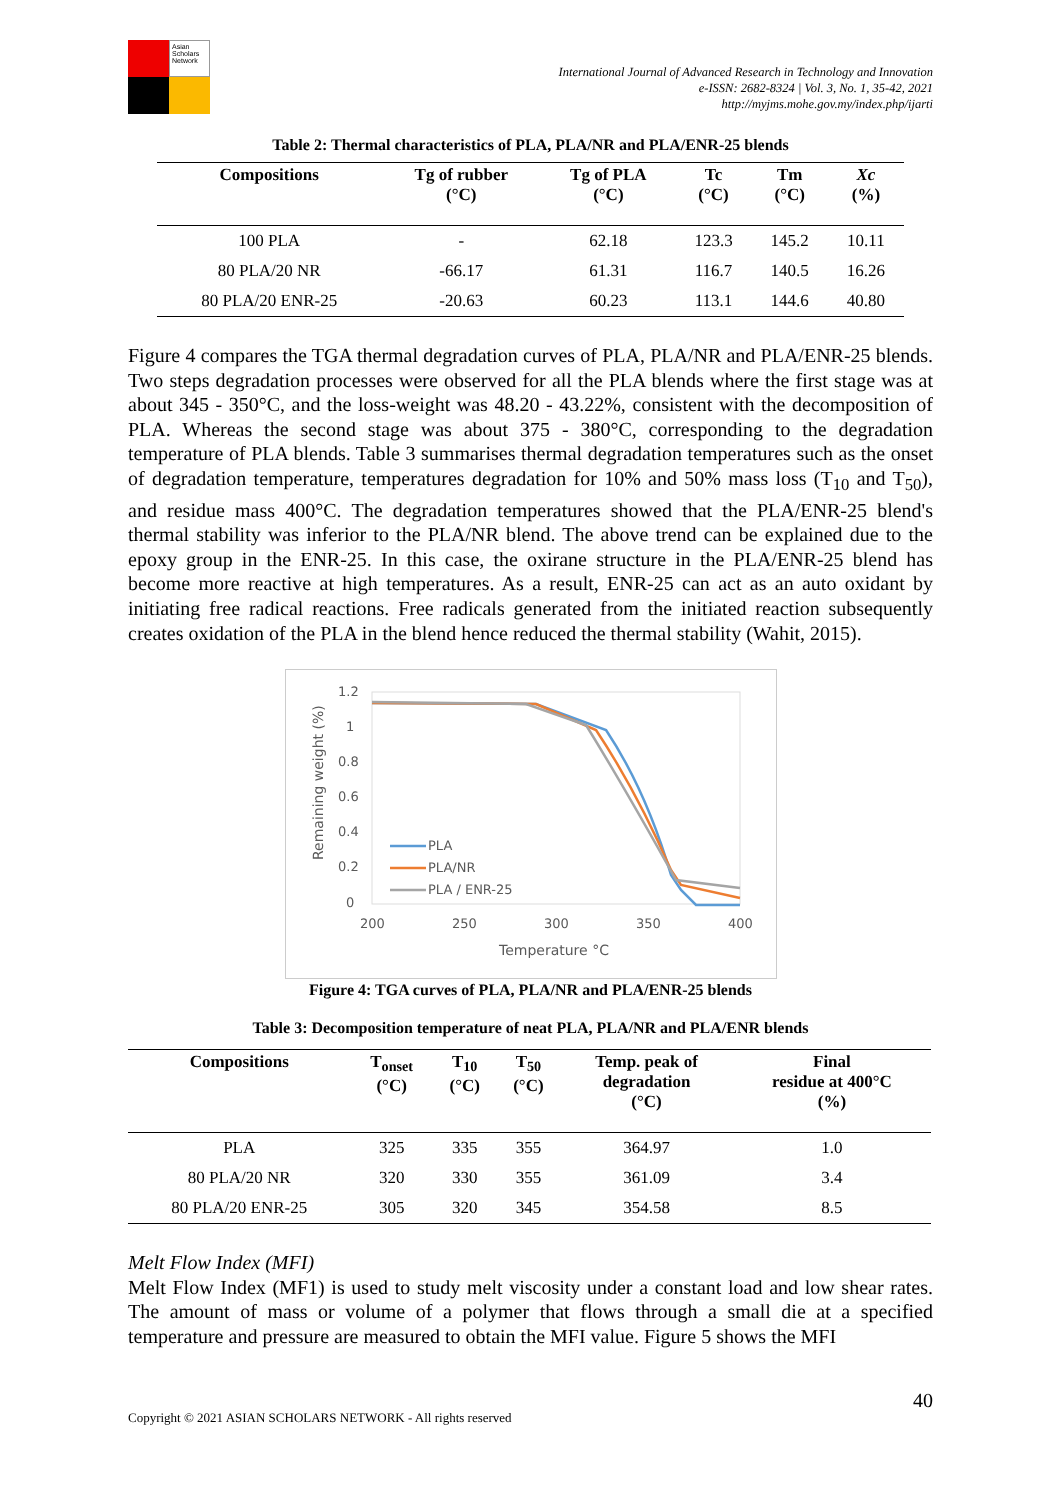Asian Scholars Network
International Journal of Advanced Research in Technology and Innovation
e-ISSN: 2682-8324 | Vol. 3, No. 1, 35-42, 2021
http://myjms.mohe.gov.my/index.php/ijarti
Table 2: Thermal characteristics of PLA, PLA/NR and PLA/ENR-25 blends
| Compositions | Tg of rubber (°C) | Tg of PLA (°C) | Tc (°C) | Tm (°C) | Xc (%) |
| --- | --- | --- | --- | --- | --- |
| 100 PLA | - | 62.18 | 123.3 | 145.2 | 10.11 |
| 80 PLA/20 NR | -66.17 | 61.31 | 116.7 | 140.5 | 16.26 |
| 80 PLA/20 ENR-25 | -20.63 | 60.23 | 113.1 | 144.6 | 40.80 |
Figure 4 compares the TGA thermal degradation curves of PLA, PLA/NR and PLA/ENR-25 blends. Two steps degradation processes were observed for all the PLA blends where the first stage was at about 345 - 350°C, and the loss-weight was 48.20 - 43.22%, consistent with the decomposition of PLA. Whereas the second stage was about 375 - 380°C, corresponding to the degradation temperature of PLA blends. Table 3 summarises thermal degradation temperatures such as the onset of degradation temperature, temperatures degradation for 10% and 50% mass loss (T<sub>10</sub> and T<sub>50</sub>), and residue mass 400°C. The degradation temperatures showed that the PLA/ENR-25 blend's thermal stability was inferior to the PLA/NR blend. The above trend can be explained due to the epoxy group in the ENR-25. In this case, the oxirane structure in the PLA/ENR-25 blend has become more reactive at high temperatures. As a result, ENR-25 can act as an auto oxidant by initiating free radical reactions. Free radicals generated from the initiated reaction subsequently creates oxidation of the PLA in the blend hence reduced the thermal stability (Wahit, 2015).
1.2
1
0.8
0.6
0.4
0.2
0
200
250
300
350
400
Temperature °C
Remaining weight (%)
PLA
PLA/NR
PLA / ENR-25
Figure 4: TGA curves of PLA, PLA/NR and PLA/ENR-25 blends
Table 3: Decomposition temperature of neat PLA, PLA/NR and PLA/ENR blends
| Compositions | T<sub>onset</sub> (°C) | T<sub>10</sub> (°C) | T<sub>50</sub> (°C) | Temp. peak of degradation (°C) | Final residue at 400°C (%) |
| --- | --- | --- | --- | --- | --- |
| PLA | 325 | 335 | 355 | 364.97 | 1.0 |
| 80 PLA/20 NR | 320 | 330 | 355 | 361.09 | 3.4 |
| 80 PLA/20 ENR-25 | 305 | 320 | 345 | 354.58 | 8.5 |
Melt Flow Index (MFI)
Melt Flow Index (MF1) is used to study melt viscosity under a constant load and low shear rates. The amount of mass or volume of a polymer that flows through a small die at a specified temperature and pressure are measured to obtain the MFI value. Figure 5 shows the MFI
Copyright © 2021 ASIAN SCHOLARS NETWORK - All rights reserved 40